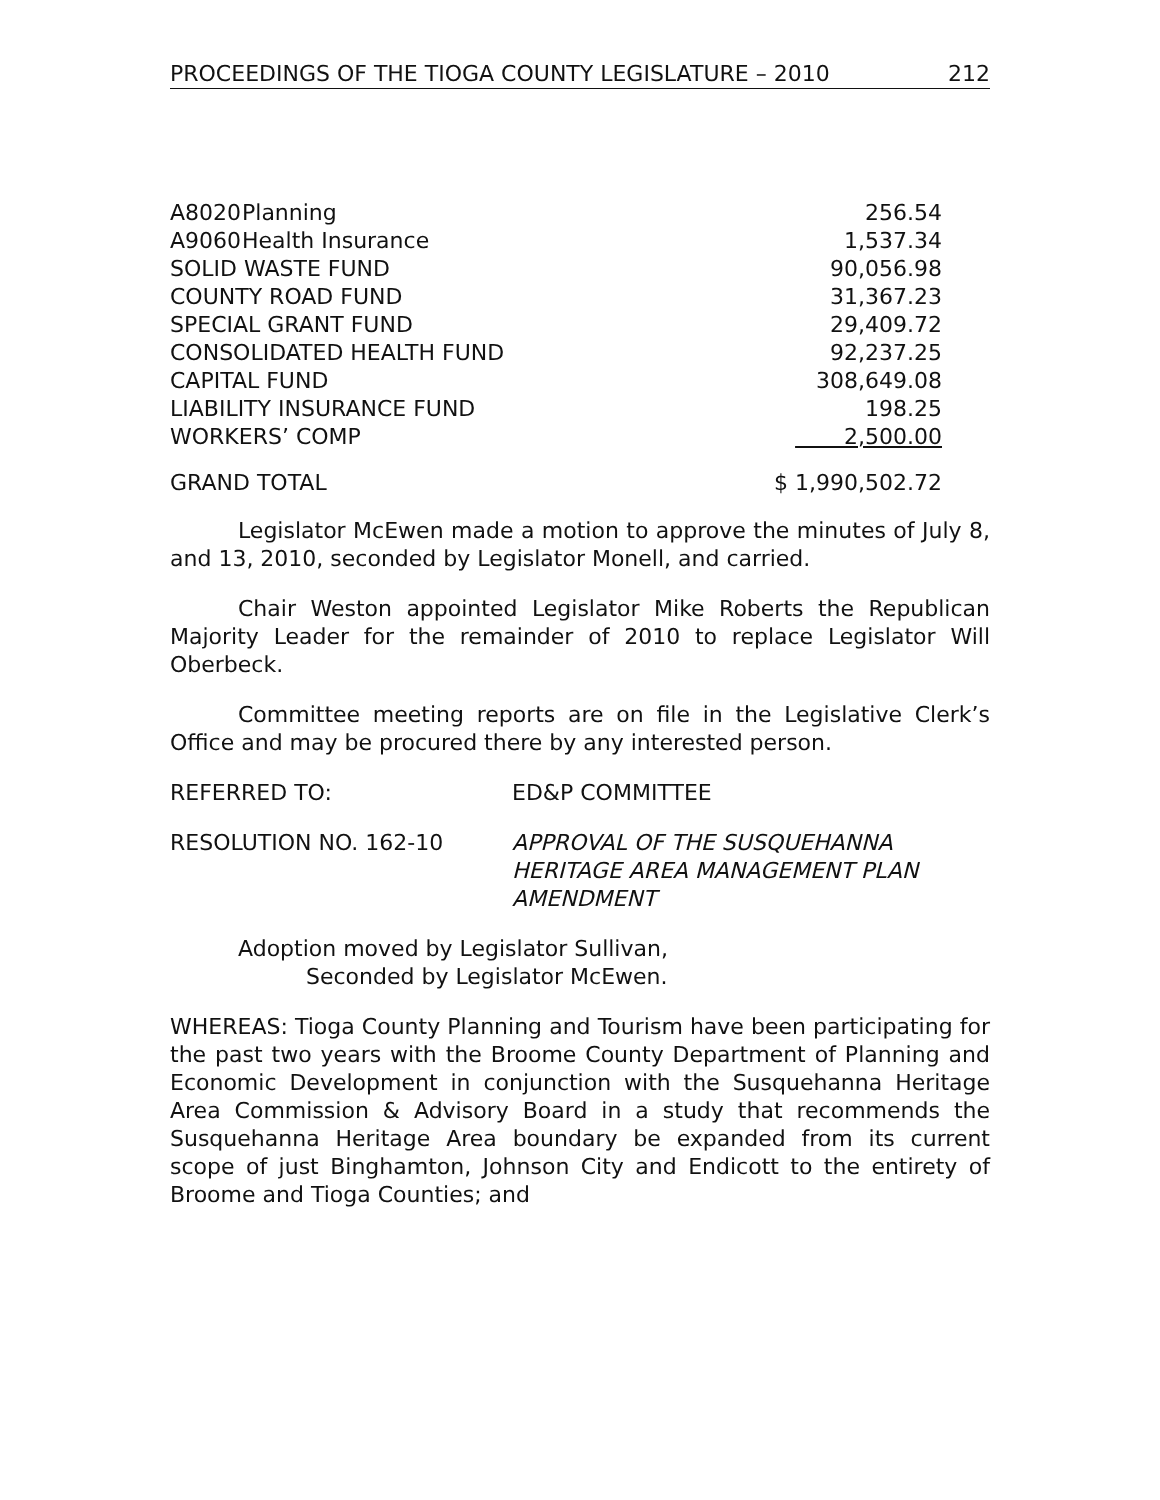PROCEEDINGS OF THE TIOGA COUNTY LEGISLATURE – 2010 212
| A8020 | Planning | 256.54 |
| A9060 | Health Insurance | 1,537.34 |
| SOLID WASTE FUND | | 90,056.98 |
| COUNTY ROAD FUND | | 31,367.23 |
| SPECIAL GRANT FUND | | 29,409.72 |
| CONSOLIDATED HEALTH FUND | | 92,237.25 |
| CAPITAL FUND | | 308,649.08 |
| LIABILITY INSURANCE FUND | | 198.25 |
| WORKERS’ COMP | | 2,500.00 |
| GRAND TOTAL | | $ 1,990,502.72 |
Legislator McEwen made a motion to approve the minutes of July 8, and 13, 2010, seconded by Legislator Monell, and carried.
Chair Weston appointed Legislator Mike Roberts the Republican Majority Leader for the remainder of 2010 to replace Legislator Will Oberbeck.
Committee meeting reports are on file in the Legislative Clerk’s Office and may be procured there by any interested person.
REFERRED TO: ED&P COMMITTEE
RESOLUTION NO. 162-10 APPROVAL OF THE SUSQUEHANNA
HERITAGE AREA MANAGEMENT PLAN
AMENDMENT
Adoption moved by Legislator Sullivan,
Seconded by Legislator McEwen.
WHEREAS: Tioga County Planning and Tourism have been participating for the past two years with the Broome County Department of Planning and Economic Development in conjunction with the Susquehanna Heritage Area Commission & Advisory Board in a study that recommends the Susquehanna Heritage Area boundary be expanded from its current scope of just Binghamton, Johnson City and Endicott to the entirety of Broome and Tioga Counties; and